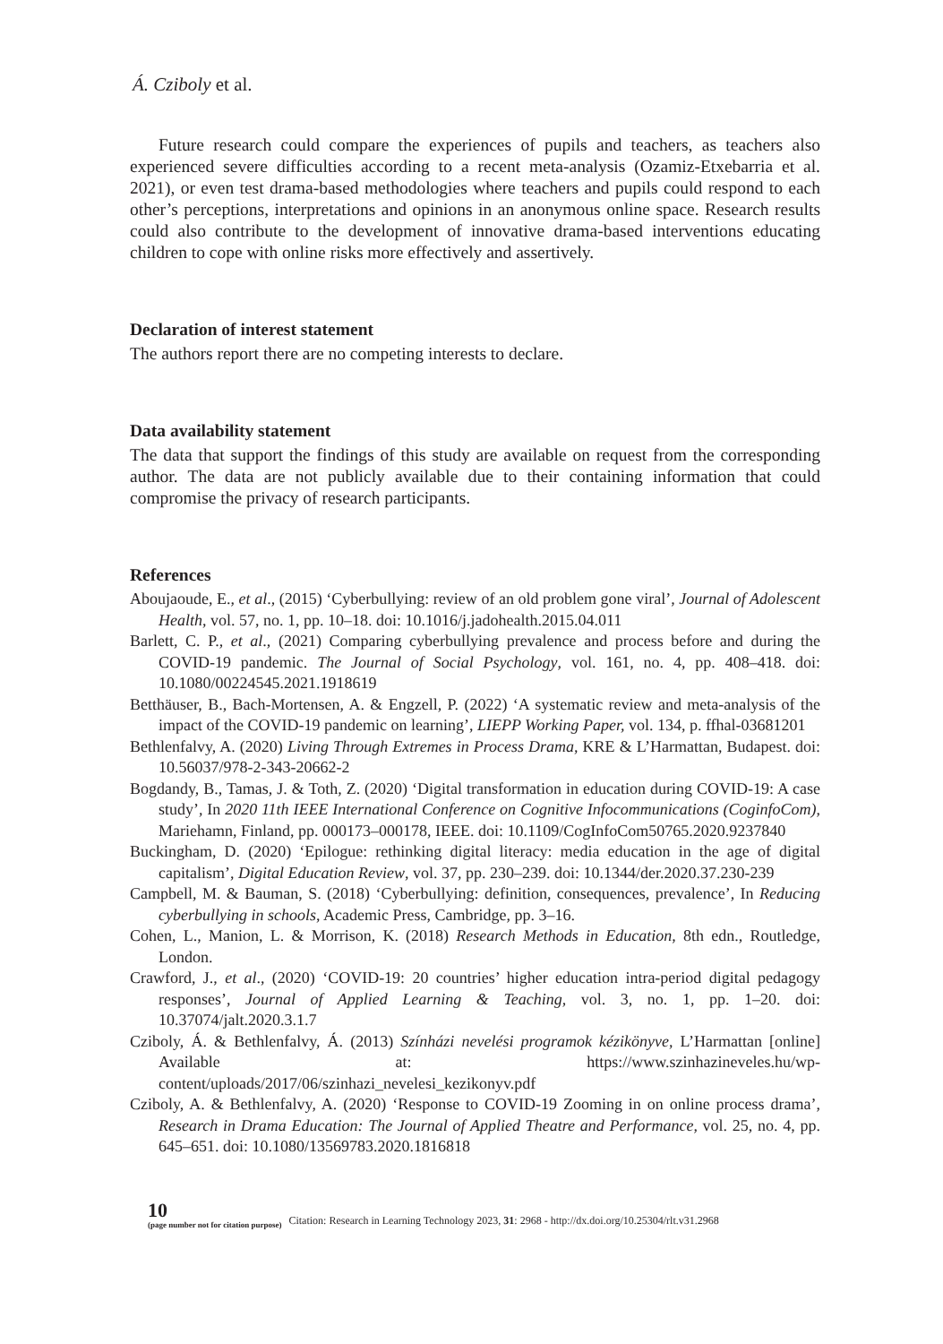Á. Cziboly et al.
Future research could compare the experiences of pupils and teachers, as teachers also experienced severe difficulties according to a recent meta-analysis (Ozamiz-Etxebarria et al. 2021), or even test drama-based methodologies where teachers and pupils could respond to each other’s perceptions, interpretations and opinions in an anonymous online space. Research results could also contribute to the development of innovative drama-based interventions educating children to cope with online risks more effectively and assertively.
Declaration of interest statement
The authors report there are no competing interests to declare.
Data availability statement
The data that support the findings of this study are available on request from the corresponding author. The data are not publicly available due to their containing information that could compromise the privacy of research participants.
References
Aboujaoude, E., et al., (2015) ‘Cyberbullying: review of an old problem gone viral’, Journal of Adolescent Health, vol. 57, no. 1, pp. 10–18. doi: 10.1016/j.jadohealth.2015.04.011
Barlett, C. P., et al., (2021) Comparing cyberbullying prevalence and process before and during the COVID-19 pandemic. The Journal of Social Psychology, vol. 161, no. 4, pp. 408–418. doi: 10.1080/00224545.2021.1918619
Betthäuser, B., Bach-Mortensen, A. & Engzell, P. (2022) ‘A systematic review and meta-analysis of the impact of the COVID-19 pandemic on learning’, LIEPP Working Paper, vol. 134, p. ffhal-03681201
Bethlenfalvy, A. (2020) Living Through Extremes in Process Drama, KRE & L’Harmattan, Budapest. doi: 10.56037/978-2-343-20662-2
Bogdandy, B., Tamas, J. & Toth, Z. (2020) ‘Digital transformation in education during COVID-19: A case study’, In 2020 11th IEEE International Conference on Cognitive Infocommunications (CoginfoCom), Mariehamn, Finland, pp. 000173–000178, IEEE. doi: 10.1109/CogInfoCom50765.2020.9237840
Buckingham, D. (2020) ‘Epilogue: rethinking digital literacy: media education in the age of digital capitalism’, Digital Education Review, vol. 37, pp. 230–239. doi: 10.1344/der.2020.37.230-239
Campbell, M. & Bauman, S. (2018) ‘Cyberbullying: definition, consequences, prevalence’, In Reducing cyberbullying in schools, Academic Press, Cambridge, pp. 3–16.
Cohen, L., Manion, L. & Morrison, K. (2018) Research Methods in Education, 8th edn., Routledge, London.
Crawford, J., et al., (2020) ‘COVID-19: 20 countries’ higher education intra-period digital pedagogy responses’, Journal of Applied Learning & Teaching, vol. 3, no. 1, pp. 1–20. doi: 10.37074/jalt.2020.3.1.7
Cziboly, Á. & Bethlenfalvy, Á. (2013) Színházi nevelési programok kézikönyve, L’Harmattan [online] Available at: https://www.szinhazineveles.hu/wp-content/uploads/2017/06/szinhazi_nevelesi_kezikonyv.pdf
Cziboly, A. & Bethlenfalvy, A. (2020) ‘Response to COVID-19 Zooming in on online process drama’, Research in Drama Education: The Journal of Applied Theatre and Performance, vol. 25, no. 4, pp. 645–651. doi: 10.1080/13569783.2020.1816818
10
(page number not for citation purpose)
Citation: Research in Learning Technology 2023, 31: 2968 - http://dx.doi.org/10.25304/rlt.v31.2968